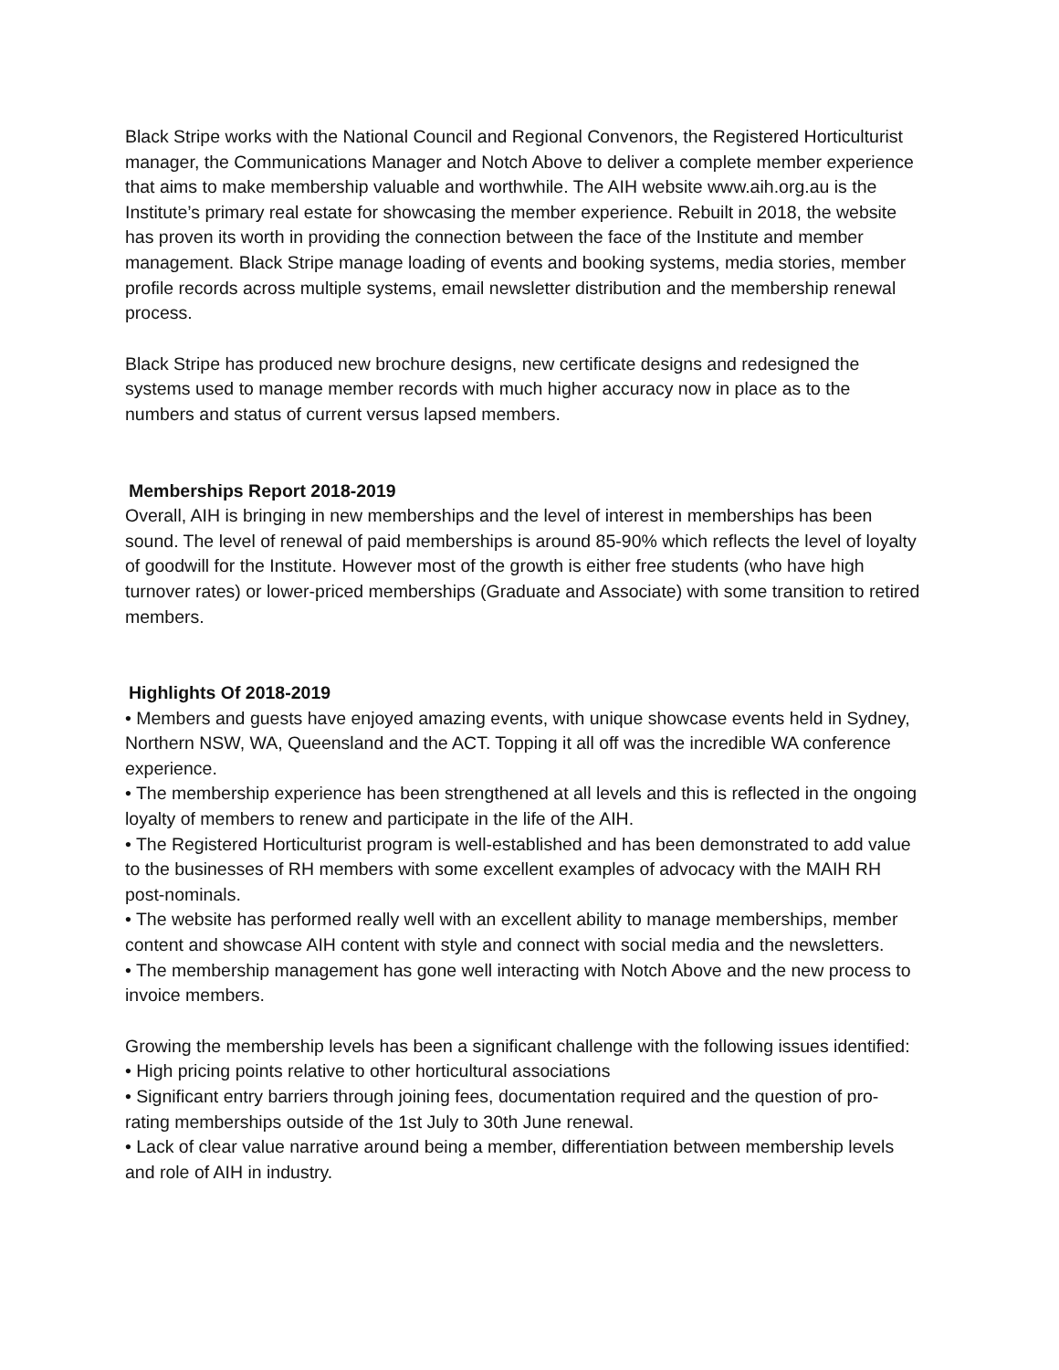Black Stripe works with the National Council and Regional Convenors, the Registered Horticulturist manager, the Communications Manager and Notch Above to deliver a complete member experience that aims to make membership valuable and worthwhile. The AIH website www.aih.org.au is the Institute’s primary real estate for showcasing the member experience. Rebuilt in 2018, the website has proven its worth in providing the connection between the face of the Institute and member management. Black Stripe manage loading of events and booking systems, media stories, member profile records across multiple systems, email newsletter distribution and the membership renewal process.
Black Stripe has produced new brochure designs, new certificate designs and redesigned the systems used to manage member records with much higher accuracy now in place as to the numbers and status of current versus lapsed members.
Memberships Report 2018-2019
Overall, AIH is bringing in new memberships and the level of interest in memberships has been sound. The level of renewal of paid memberships is around 85-90% which reflects the level of loyalty of goodwill for the Institute. However most of the growth is either free students (who have high turnover rates) or lower-priced memberships (Graduate and Associate) with some transition to retired members.
Highlights Of 2018-2019
• Members and guests have enjoyed amazing events, with unique showcase events held in Sydney, Northern NSW, WA, Queensland and the ACT. Topping it all off was the incredible WA conference experience.
• The membership experience has been strengthened at all levels and this is reflected in the ongoing loyalty of members to renew and participate in the life of the AIH.
• The Registered Horticulturist program is well-established and has been demonstrated to add value to the businesses of RH members with some excellent examples of advocacy with the MAIH RH post-nominals.
• The website has performed really well with an excellent ability to manage memberships, member content and showcase AIH content with style and connect with social media and the newsletters.
• The membership management has gone well interacting with Notch Above and the new process to invoice members.
Growing the membership levels has been a significant challenge with the following issues identified:
• High pricing points relative to other horticultural associations
• Significant entry barriers through joining fees, documentation required and the question of pro-rating memberships outside of the 1st July to 30th June renewal.
• Lack of clear value narrative around being a member, differentiation between membership levels and role of AIH in industry.